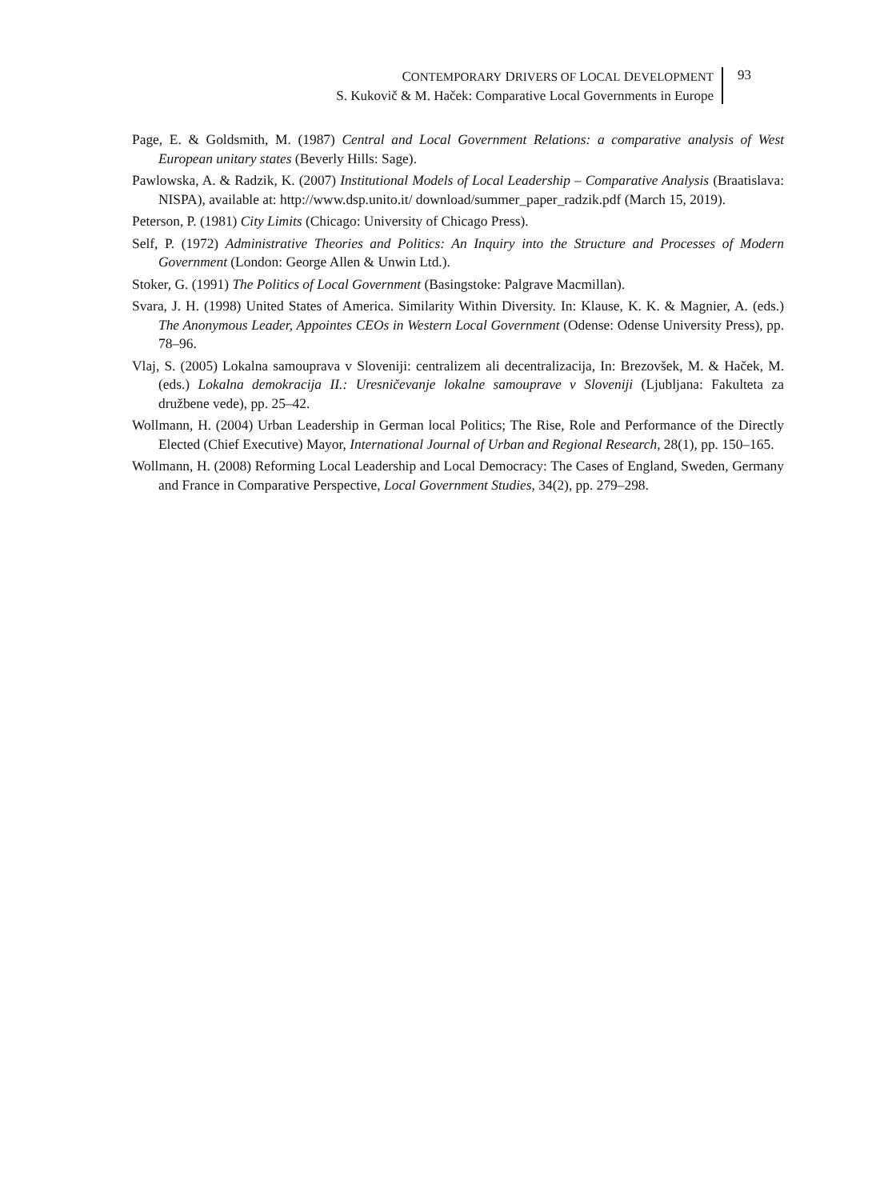CONTEMPORARY DRIVERS OF LOCAL DEVELOPMENT
S. Kukovič & M. Haček: Comparative Local Governments in Europe
93
Page, E. & Goldsmith, M. (1987) Central and Local Government Relations: a comparative analysis of West European unitary states (Beverly Hills: Sage).
Pawlowska, A. & Radzik, K. (2007) Institutional Models of Local Leadership – Comparative Analysis (Braatislava: NISPA), available at: http://www.dsp.unito.it/ download/summer_paper_radzik.pdf (March 15, 2019).
Peterson, P. (1981) City Limits (Chicago: University of Chicago Press).
Self, P. (1972) Administrative Theories and Politics: An Inquiry into the Structure and Processes of Modern Government (London: George Allen & Unwin Ltd.).
Stoker, G. (1991) The Politics of Local Government (Basingstoke: Palgrave Macmillan).
Svara, J. H. (1998) United States of America. Similarity Within Diversity. In: Klause, K. K. & Magnier, A. (eds.) The Anonymous Leader, Appointes CEOs in Western Local Government (Odense: Odense University Press), pp. 78–96.
Vlaj, S. (2005) Lokalna samouprava v Sloveniji: centralizem ali decentralizacija, In: Brezovšek, M. & Haček, M. (eds.) Lokalna demokracija II.: Uresničevanje lokalne samouprave v Sloveniji (Ljubljana: Fakulteta za družbene vede), pp. 25–42.
Wollmann, H. (2004) Urban Leadership in German local Politics; The Rise, Role and Performance of the Directly Elected (Chief Executive) Mayor, International Journal of Urban and Regional Research, 28(1), pp. 150–165.
Wollmann, H. (2008) Reforming Local Leadership and Local Democracy: The Cases of England, Sweden, Germany and France in Comparative Perspective, Local Government Studies, 34(2), pp. 279–298.